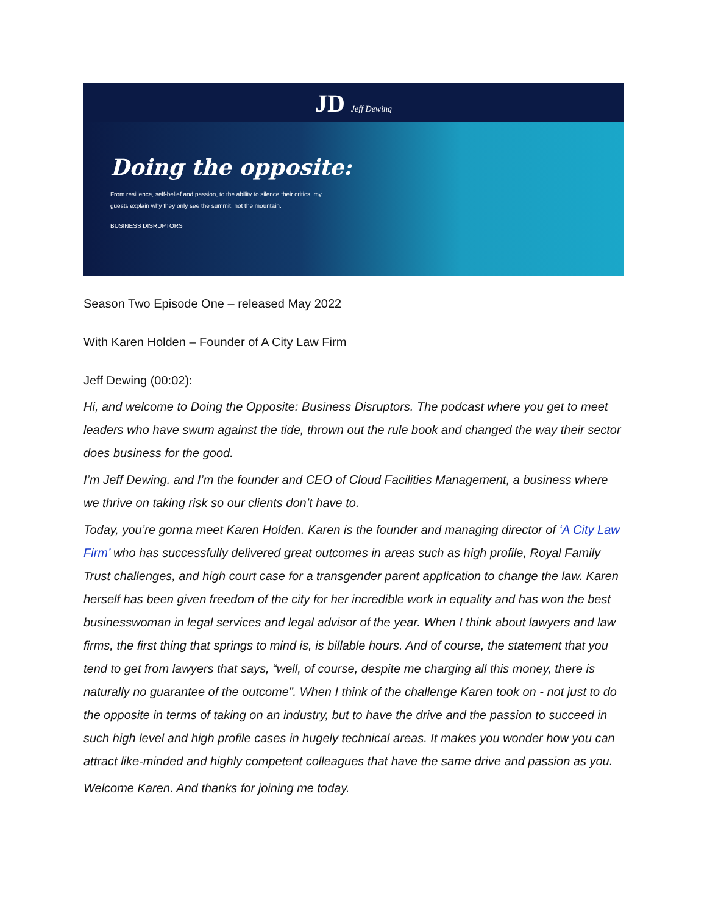JD Jeff Dewing
Doing the opposite:
From resilience, self-belief and passion, to the ability to silence their critics, my guests explain why they only see the summit, not the mountain.
BUSINESS DISRUPTORS
Season Two Episode One – released May 2022
With Karen Holden – Founder of A City Law Firm
Jeff Dewing (00:02):
Hi, and welcome to Doing the Opposite: Business Disruptors. The podcast where you get to meet leaders who have swum against the tide, thrown out the rule book and changed the way their sector does business for the good.
I’m Jeff Dewing. and I’m the founder and CEO of Cloud Facilities Management, a business where we thrive on taking risk so our clients don’t have to.
Today, you’re gonna meet Karen Holden. Karen is the founder and managing director of ‘A City Law Firm’ who has successfully delivered great outcomes in areas such as high profile, Royal Family Trust challenges, and high court case for a transgender parent application to change the law. Karen herself has been given freedom of the city for her incredible work in equality and has won the best businesswoman in legal services and legal advisor of the year. When I think about lawyers and law firms, the first thing that springs to mind is, is billable hours. And of course, the statement that you tend to get from lawyers that says, “well, of course, despite me charging all this money, there is naturally no guarantee of the outcome”. When I think of the challenge Karen took on - not just to do the opposite in terms of taking on an industry, but to have the drive and the passion to succeed in such high level and high profile cases in hugely technical areas. It makes you wonder how you can attract like-minded and highly competent colleagues that have the same drive and passion as you.
Welcome Karen. And thanks for joining me today.